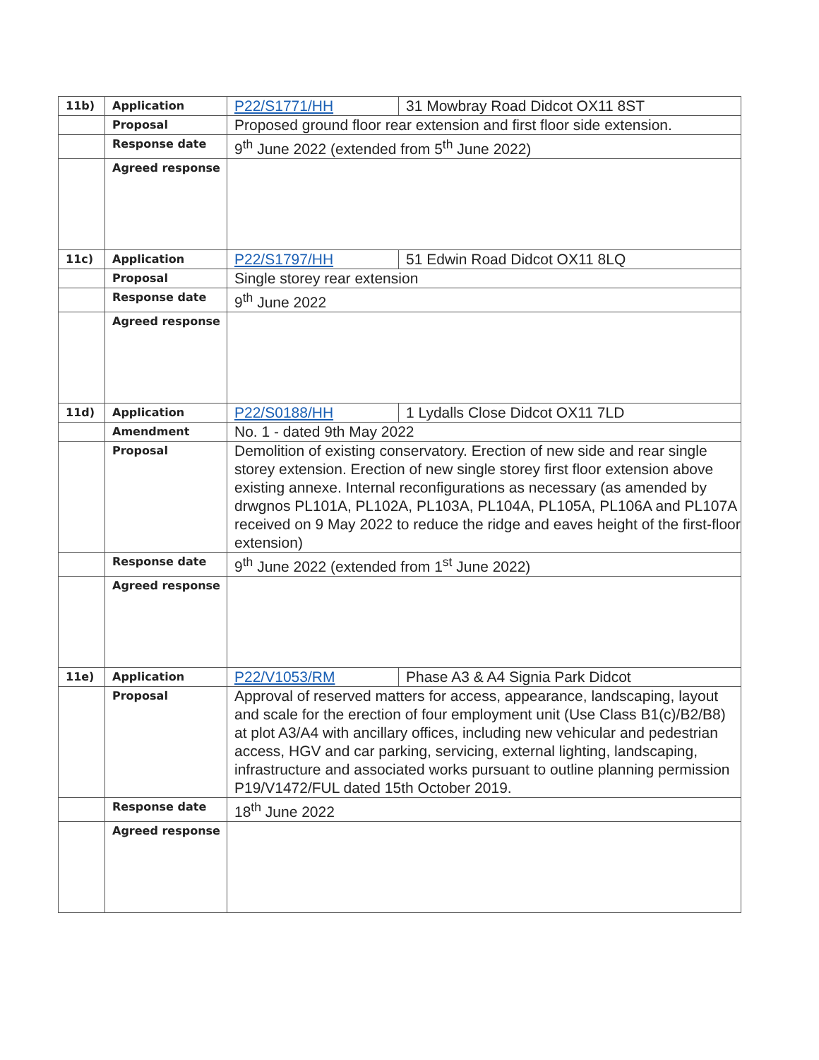| 11b) | Application | P22/S1771/HH | 31 Mowbray Road Didcot OX11 8ST |
| | Proposal | Proposed ground floor rear extension and first floor side extension. | |
| | Response date | 9<sup>th</sup> June 2022 (extended from 5<sup>th</sup> June 2022) | |
| | Agreed response | | |
| 11c) | Application | P22/S1797/HH | 51 Edwin Road Didcot OX11 8LQ |
| | Proposal | Single storey rear extension | |
| | Response date | 9<sup>th</sup> June 2022 | |
| | Agreed response | | |
| 11d) | Application | P22/S0188/HH | 1 Lydalls Close Didcot OX11 7LD |
| | Amendment | No. 1 - dated 9th May 2022 | |
| | Proposal | Demolition of existing conservatory. Erection of new side and rear single storey extension. Erection of new single storey first floor extension above existing annexe. Internal reconfigurations as necessary (as amended by drwgnos PL101A, PL102A, PL103A, PL104A, PL105A, PL106A and PL107A received on 9 May 2022 to reduce the ridge and eaves height of the first-floor extension) | |
| | Response date | 9<sup>th</sup> June 2022 (extended from 1<sup>st</sup> June 2022) | |
| | Agreed response | | |
| 11e) | Application | P22/V1053/RM | Phase A3 & A4 Signia Park Didcot |
| | Proposal | Approval of reserved matters for access, appearance, landscaping, layout and scale for the erection of four employment unit (Use Class B1(c)/B2/B8) at plot A3/A4 with ancillary offices, including new vehicular and pedestrian access, HGV and car parking, servicing, external lighting, landscaping, infrastructure and associated works pursuant to outline planning permission P19/V1472/FUL dated 15th October 2019. | |
| | Response date | 18<sup>th</sup> June 2022 | |
| | Agreed response | | |